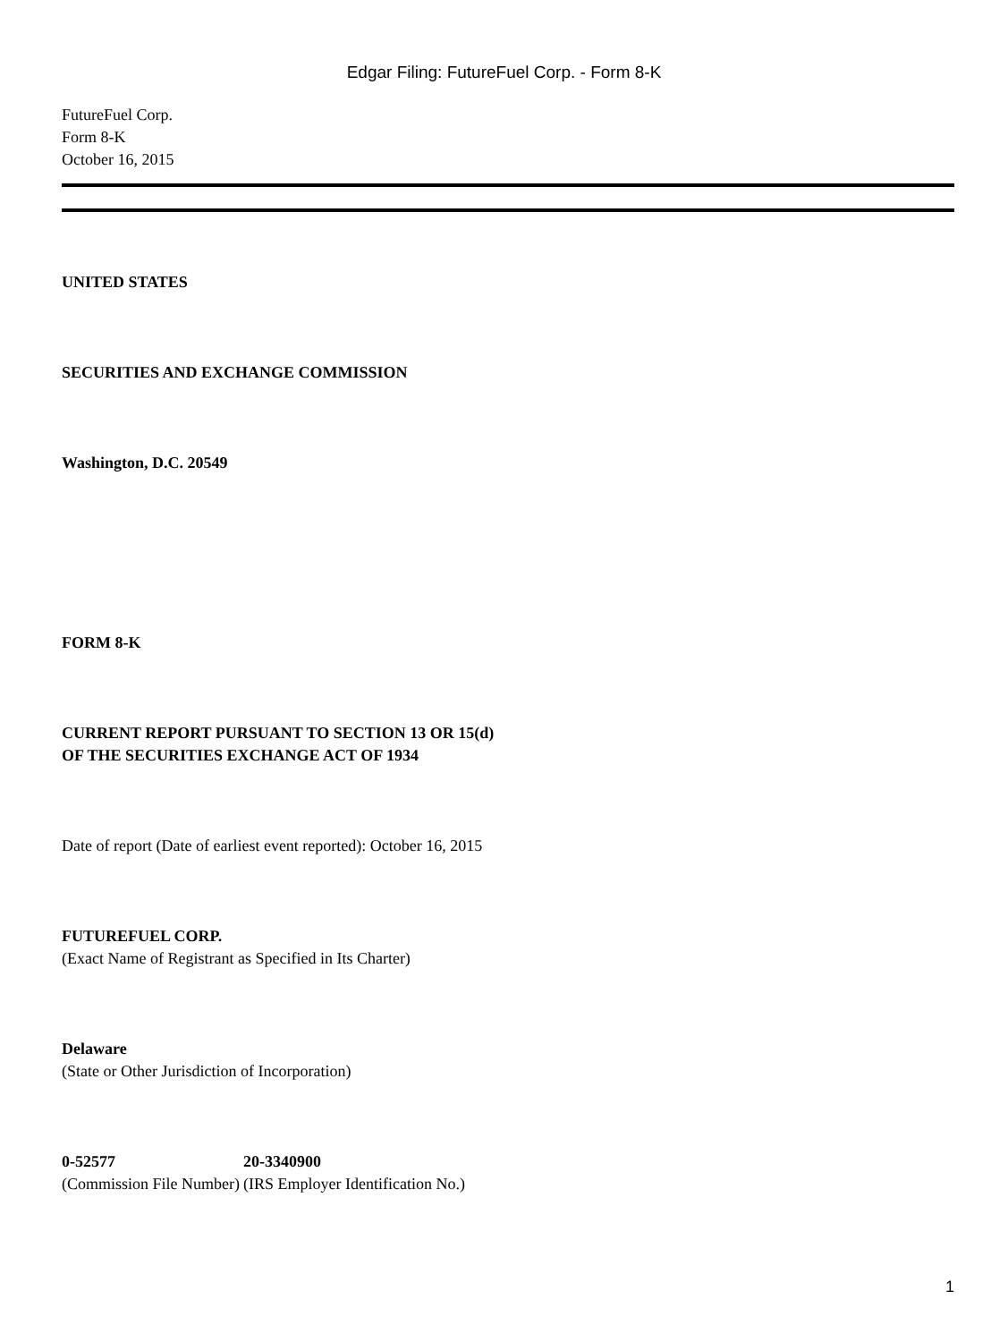Edgar Filing: FutureFuel Corp. - Form 8-K
FutureFuel Corp.
Form 8-K
October 16, 2015
UNITED STATES
SECURITIES AND EXCHANGE COMMISSION
Washington, D.C. 20549
FORM 8-K
CURRENT REPORT PURSUANT TO SECTION 13 OR 15(d)
OF THE SECURITIES EXCHANGE ACT OF 1934
Date of report (Date of earliest event reported): October 16, 2015
FUTUREFUEL CORP.
(Exact Name of Registrant as Specified in Its Charter)
Delaware
(State or Other Jurisdiction of Incorporation)
| 0-52577 | 20-3340900 |
| (Commission File Number) | (IRS Employer Identification No.) |
1